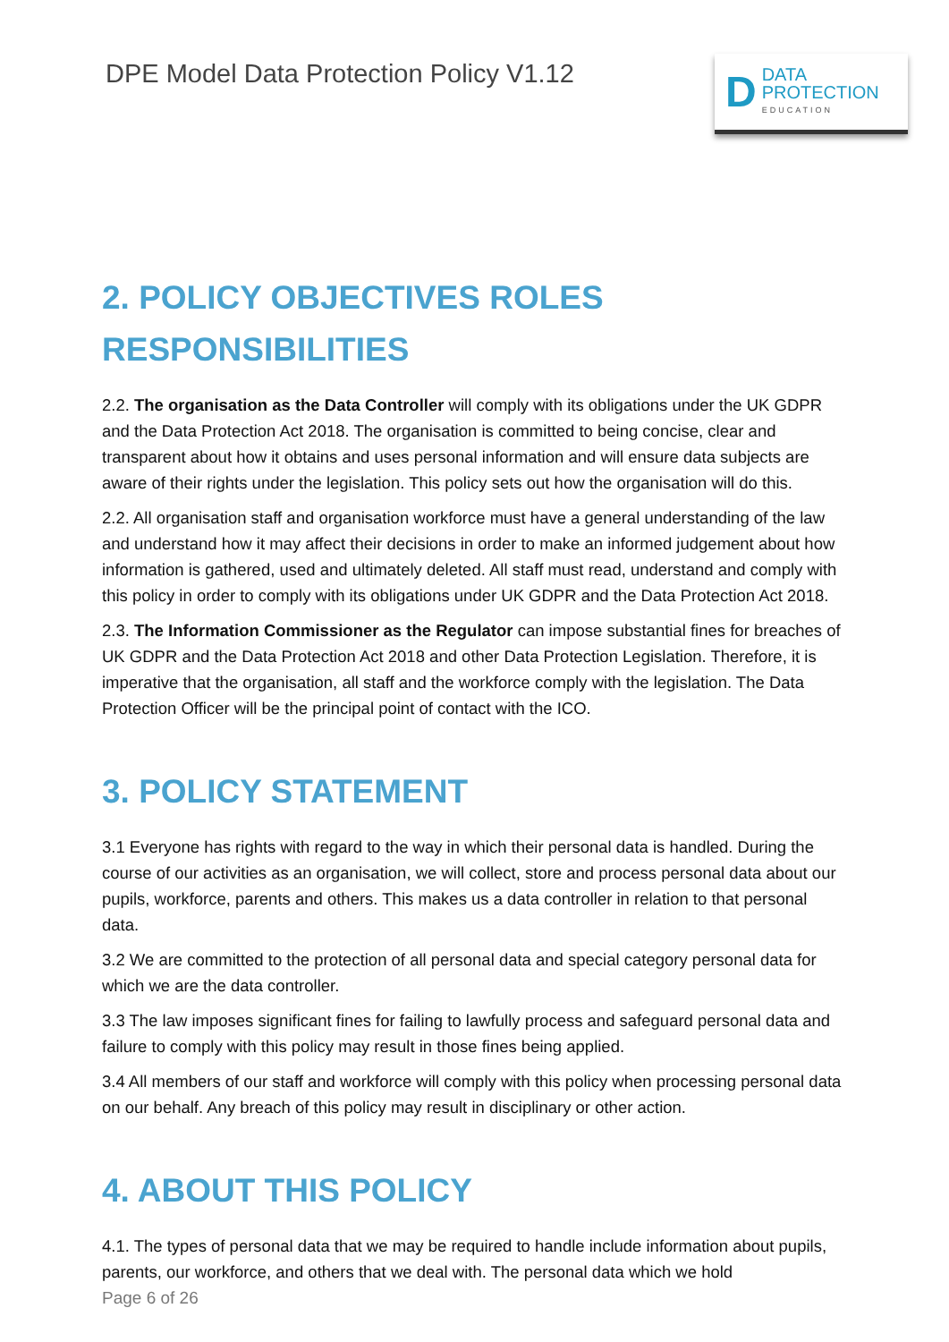DPE Model Data Protection Policy V1.12
D
DATA
PROTECTION
EDUCATION
2. POLICY OBJECTIVES ROLES RESPONSIBILITIES
2.2. The organisation as the Data Controller will comply with its obligations under the UK GDPR and the Data Protection Act 2018. The organisation is committed to being concise, clear and transparent about how it obtains and uses personal information and will ensure data subjects are aware of their rights under the legislation. This policy sets out how the organisation will do this.
2.2. All organisation staff and organisation workforce must have a general understanding of the law and understand how it may affect their decisions in order to make an informed judgement about how information is gathered, used and ultimately deleted. All staff must read, understand and comply with this policy in order to comply with its obligations under UK GDPR and the Data Protection Act 2018.
2.3. The Information Commissioner as the Regulator can impose substantial fines for breaches of UK GDPR and the Data Protection Act 2018 and other Data Protection Legislation. Therefore, it is imperative that the organisation, all staff and the workforce comply with the legislation. The Data Protection Officer will be the principal point of contact with the ICO.
3. POLICY STATEMENT
3.1 Everyone has rights with regard to the way in which their personal data is handled. During the course of our activities as an organisation, we will collect, store and process personal data about our pupils, workforce, parents and others. This makes us a data controller in relation to that personal data.
3.2 We are committed to the protection of all personal data and special category personal data for which we are the data controller.
3.3 The law imposes significant fines for failing to lawfully process and safeguard personal data and failure to comply with this policy may result in those fines being applied.
3.4 All members of our staff and workforce will comply with this policy when processing personal data on our behalf. Any breach of this policy may result in disciplinary or other action.
4. ABOUT THIS POLICY
4.1. The types of personal data that we may be required to handle include information about pupils, parents, our workforce, and others that we deal with. The personal data which we hold
Page 6 of 26